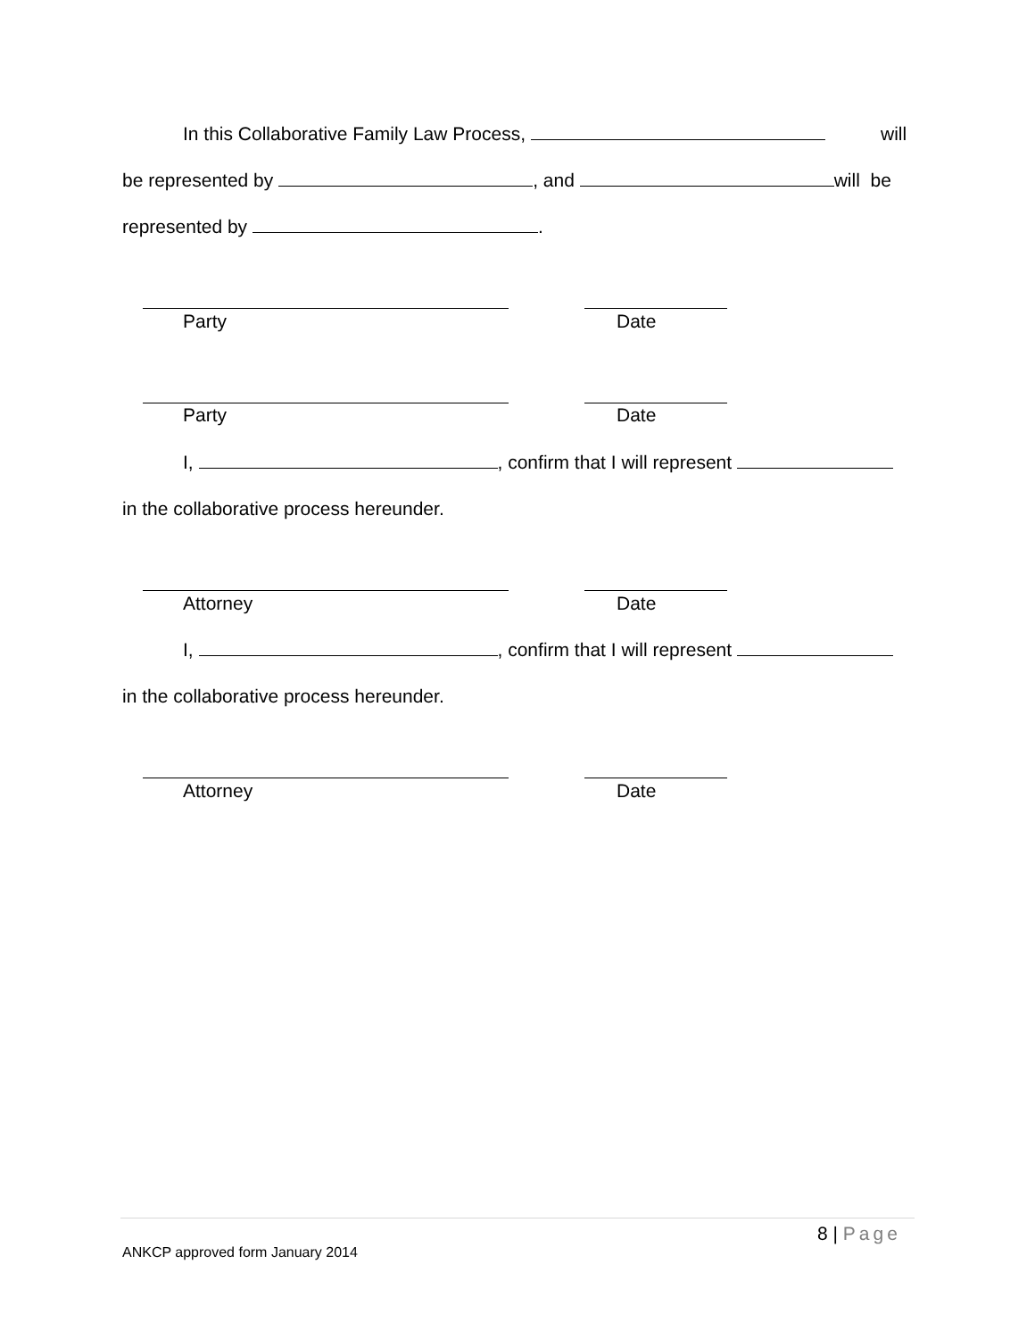In this Collaborative Family Law Process, will
be represented by , and will be
represented by .
Party Date
Party Date
I, , confirm that I will represent
in the collaborative process hereunder.
Attorney Date
I, , confirm that I will represent
in the collaborative process hereunder.
Attorney Date
8 | Page
ANKCP approved form January 2014